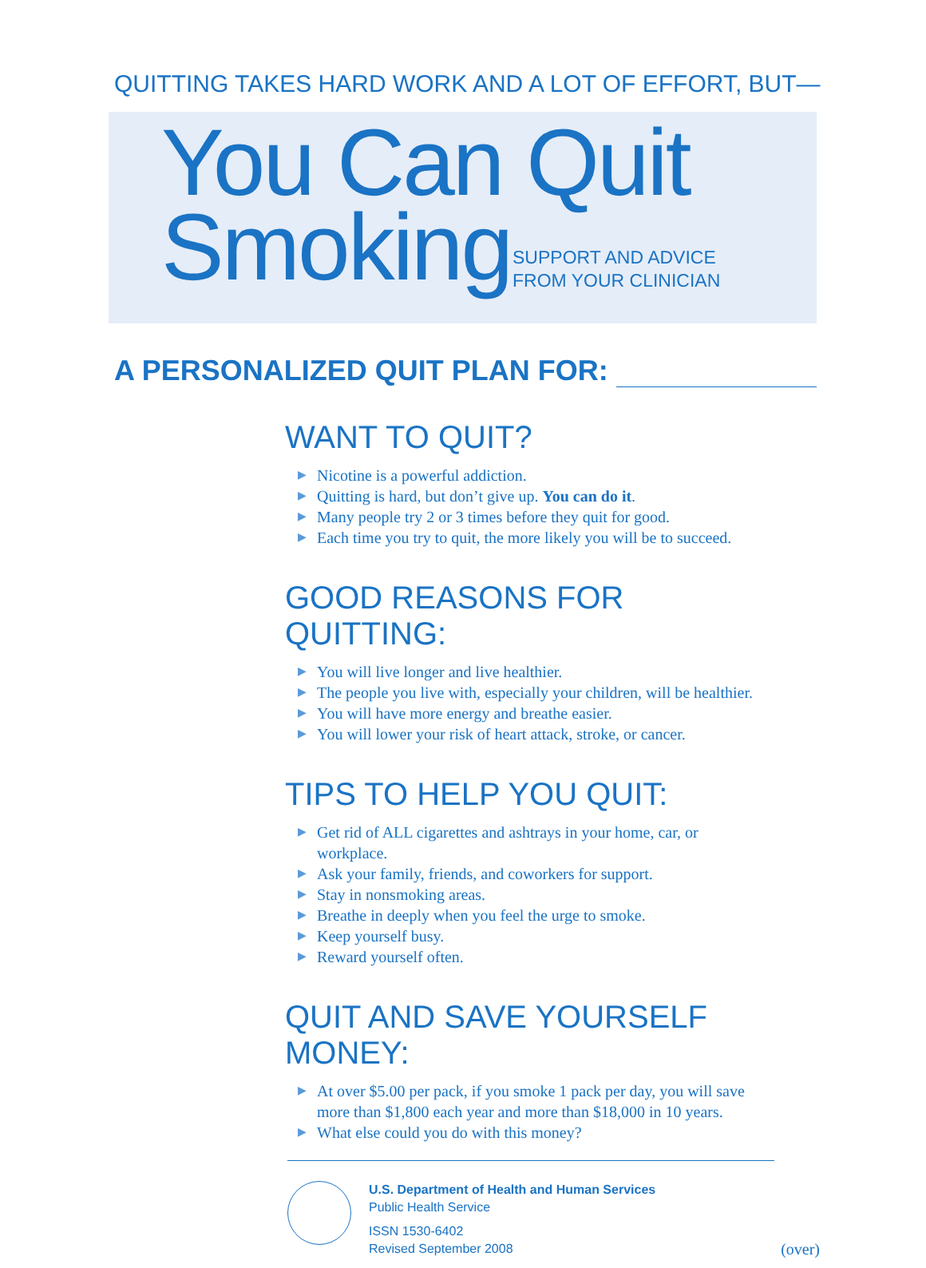QUITTING TAKES HARD WORK AND A LOT OF EFFORT, BUT—
You Can Quit
Smoking
SUPPORT AND ADVICE
FROM YOUR CLINICIAN
A PERSONALIZED QUIT PLAN FOR:
WANT TO QUIT?
▶ Nicotine is a powerful addiction.
▶ Quitting is hard, but don’t give up. You can do it.
▶ Many people try 2 or 3 times before they quit for good.
▶ Each time you try to quit, the more likely you will be to succeed.
GOOD REASONS FOR QUITTING:
▶ You will live longer and live healthier.
▶ The people you live with, especially your children, will be healthier.
▶ You will have more energy and breathe easier.
▶ You will lower your risk of heart attack, stroke, or cancer.
TIPS TO HELP YOU QUIT:
▶ Get rid of ALL cigarettes and ashtrays in your home, car, or
workplace.
▶ Ask your family, friends, and coworkers for support.
▶ Stay in nonsmoking areas.
▶ Breathe in deeply when you feel the urge to smoke.
▶ Keep yourself busy.
▶ Reward yourself often.
QUIT AND SAVE YOURSELF MONEY:
▶ At over $5.00 per pack, if you smoke 1 pack per day, you will save more than $1,800 each year and more than $18,000 in 10 years.
▶ What else could you do with this money?
U.S. Department of Health and Human Services
Public Health Service
ISSN 1530-6402
Revised September 2008
(over)